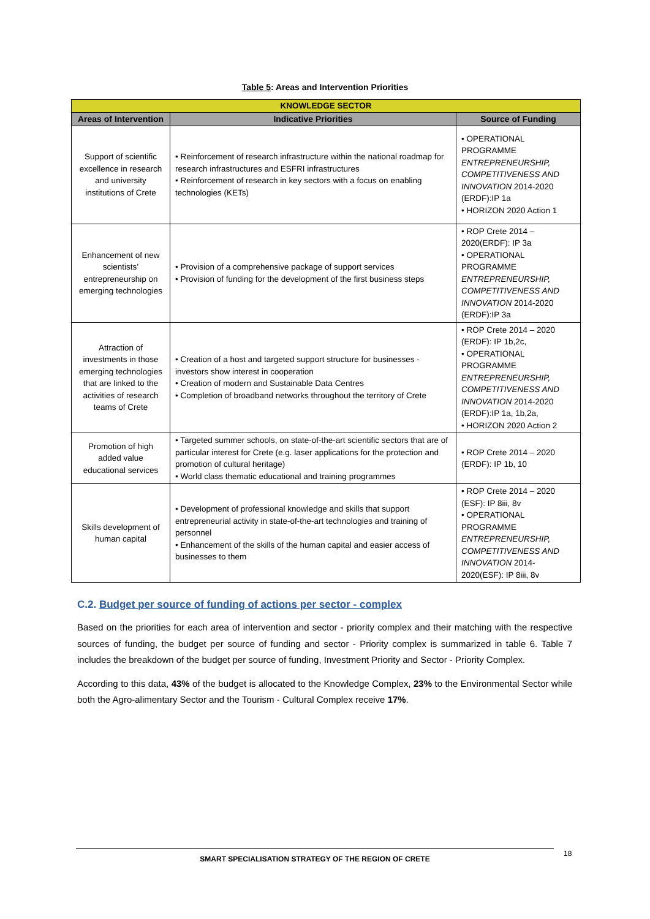Table 5: Areas and Intervention Priorities
| KNOWLEDGE SECTOR | | |
| Areas of Intervention | Indicative Priorities | Source of Funding |
| Support of scientific excellence in research and university institutions of Crete | • Reinforcement of research infrastructure within the national roadmap for research infrastructures and ESFRI infrastructures • Reinforcement of research in key sectors with a focus on enabling technologies (KETs) | • OPERATIONAL PROGRAMME ENTREPRENEURSHIP, COMPETITIVENESS AND INNOVATION 2014-2020 (ERDF):IP 1a • HORIZON 2020 Action 1 |
| Enhancement of new scientists’ entrepreneurship on emerging technologies | • Provision of a comprehensive package of support services • Provision of funding for the development of the first business steps | • ROP Crete 2014 – 2020(ERDF): IP 3a • OPERATIONAL PROGRAMME ENTREPRENEURSHIP, COMPETITIVENESS AND INNOVATION 2014-2020 (ERDF):IP 3a |
| Attraction of investments in those emerging technologies that are linked to the activities of research teams of Crete | • Creation of a host and targeted support structure for businesses - investors show interest in cooperation • Creation of modern and Sustainable Data Centres • Completion of broadband networks throughout the territory of Crete | • ROP Crete 2014 – 2020 (ERDF): IP 1b,2c, • OPERATIONAL PROGRAMME ENTREPRENEURSHIP, COMPETITIVENESS AND INNOVATION 2014-2020 (ERDF):IP 1a, 1b,2a, • HORIZON 2020 Action 2 |
| Promotion of high added value educational services | • Targeted summer schools, on state-of-the-art scientific sectors that are of particular interest for Crete (e.g. laser applications for the protection and promotion of cultural heritage) • World class thematic educational and training programmes | • ROP Crete 2014 – 2020 (ERDF): IP 1b, 10 |
| Skills development of human capital | • Development of professional knowledge and skills that support entrepreneurial activity in state-of-the-art technologies and training of personnel • Enhancement of the skills of the human capital and easier access of businesses to them | • ROP Crete 2014 – 2020 (ESF): IP 8iii, 8v • OPERATIONAL PROGRAMME ENTREPRENEURSHIP, COMPETITIVENESS AND INNOVATION 2014-2020(ESF): IP 8iii, 8v |
C.2. Budget per source of funding of actions per sector - complex
Based on the priorities for each area of intervention and sector - priority complex and their matching with the respective sources of funding, the budget per source of funding and sector - Priority complex is summarized in table 6. Table 7 includes the breakdown of the budget per source of funding, Investment Priority and Sector - Priority Complex.
According to this data, 43% of the budget is allocated to the Knowledge Complex, 23% to the Environmental Sector while both the Agro-alimentary Sector and the Tourism - Cultural Complex receive 17%.
SMART SPECIALISATION STRATEGY OF THE REGION OF CRETE 18